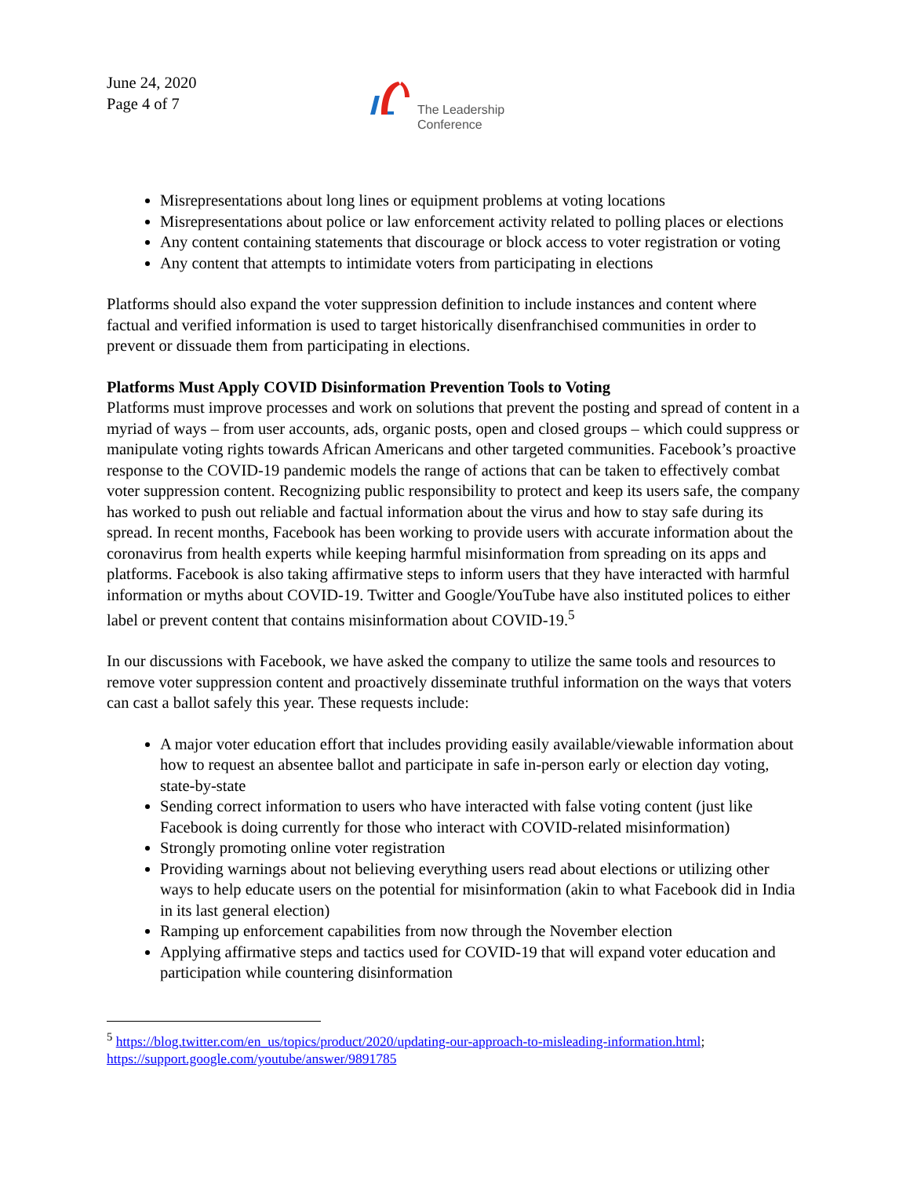June 24, 2020
Page 4 of 7
The Leadership
Conference
Misrepresentations about long lines or equipment problems at voting locations
Misrepresentations about police or law enforcement activity related to polling places or elections
Any content containing statements that discourage or block access to voter registration or voting
Any content that attempts to intimidate voters from participating in elections
Platforms should also expand the voter suppression definition to include instances and content where factual and verified information is used to target historically disenfranchised communities in order to prevent or dissuade them from participating in elections.
Platforms Must Apply COVID Disinformation Prevention Tools to Voting
Platforms must improve processes and work on solutions that prevent the posting and spread of content in a myriad of ways – from user accounts, ads, organic posts, open and closed groups – which could suppress or manipulate voting rights towards African Americans and other targeted communities. Facebook’s proactive response to the COVID-19 pandemic models the range of actions that can be taken to effectively combat voter suppression content. Recognizing public responsibility to protect and keep its users safe, the company has worked to push out reliable and factual information about the virus and how to stay safe during its spread. In recent months, Facebook has been working to provide users with accurate information about the coronavirus from health experts while keeping harmful misinformation from spreading on its apps and platforms. Facebook is also taking affirmative steps to inform users that they have interacted with harmful information or myths about COVID-19. Twitter and Google/YouTube have also instituted polices to either label or prevent content that contains misinformation about COVID-19.<sup>5</sup>
In our discussions with Facebook, we have asked the company to utilize the same tools and resources to remove voter suppression content and proactively disseminate truthful information on the ways that voters can cast a ballot safely this year. These requests include:
A major voter education effort that includes providing easily available/viewable information about how to request an absentee ballot and participate in safe in-person early or election day voting, state-by-state
Sending correct information to users who have interacted with false voting content (just like Facebook is doing currently for those who interact with COVID-related misinformation)
Strongly promoting online voter registration
Providing warnings about not believing everything users read about elections or utilizing other ways to help educate users on the potential for misinformation (akin to what Facebook did in India in its last general election)
Ramping up enforcement capabilities from now through the November election
Applying affirmative steps and tactics used for COVID-19 that will expand voter education and participation while countering disinformation
<sup>5</sup> https://blog.twitter.com/en_us/topics/product/2020/updating-our-approach-to-misleading-information.html; https://support.google.com/youtube/answer/9891785